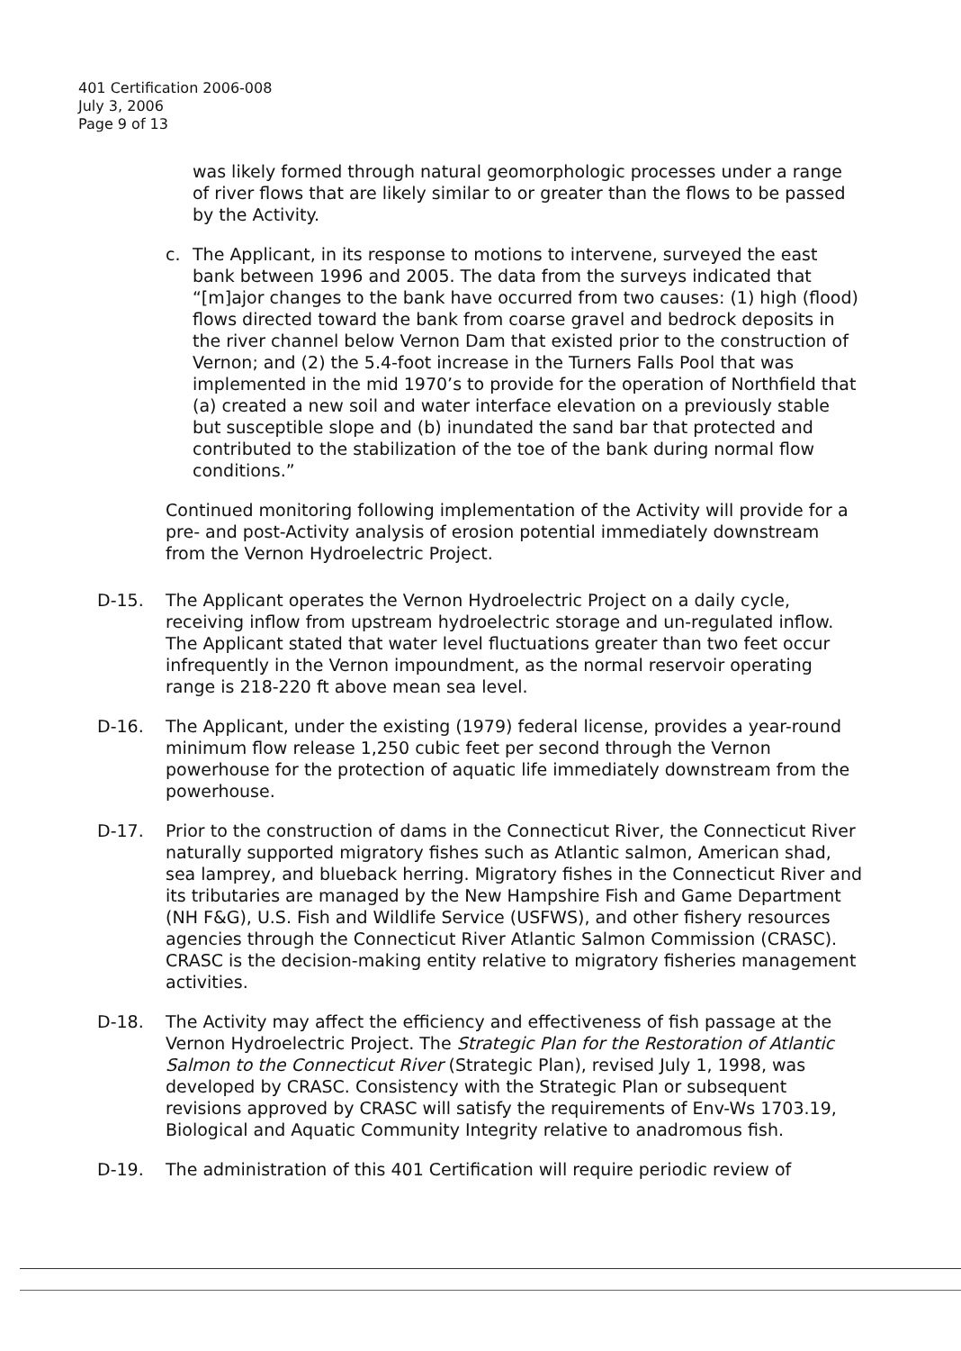401 Certification 2006-008
July 3, 2006
Page 9 of 13
was likely formed through natural geomorphologic processes under a range of river flows that are likely similar to or greater than the flows to be passed by the Activity.
c. The Applicant, in its response to motions to intervene, surveyed the east bank between 1996 and 2005. The data from the surveys indicated that “[m]ajor changes to the bank have occurred from two causes: (1) high (flood) flows directed toward the bank from coarse gravel and bedrock deposits in the river channel below Vernon Dam that existed prior to the construction of Vernon; and (2) the 5.4-foot increase in the Turners Falls Pool that was implemented in the mid 1970’s to provide for the operation of Northfield that (a) created a new soil and water interface elevation on a previously stable but susceptible slope and (b) inundated the sand bar that protected and contributed to the stabilization of the toe of the bank during normal flow conditions.”
Continued monitoring following implementation of the Activity will provide for a pre- and post-Activity analysis of erosion potential immediately downstream from the Vernon Hydroelectric Project.
D-15. The Applicant operates the Vernon Hydroelectric Project on a daily cycle, receiving inflow from upstream hydroelectric storage and un-regulated inflow. The Applicant stated that water level fluctuations greater than two feet occur infrequently in the Vernon impoundment, as the normal reservoir operating range is 218-220 ft above mean sea level.
D-16. The Applicant, under the existing (1979) federal license, provides a year-round minimum flow release 1,250 cubic feet per second through the Vernon powerhouse for the protection of aquatic life immediately downstream from the powerhouse.
D-17. Prior to the construction of dams in the Connecticut River, the Connecticut River naturally supported migratory fishes such as Atlantic salmon, American shad, sea lamprey, and blueback herring. Migratory fishes in the Connecticut River and its tributaries are managed by the New Hampshire Fish and Game Department (NH F&G), U.S. Fish and Wildlife Service (USFWS), and other fishery resources agencies through the Connecticut River Atlantic Salmon Commission (CRASC). CRASC is the decision-making entity relative to migratory fisheries management activities.
D-18. The Activity may affect the efficiency and effectiveness of fish passage at the Vernon Hydroelectric Project. The Strategic Plan for the Restoration of Atlantic Salmon to the Connecticut River (Strategic Plan), revised July 1, 1998, was developed by CRASC. Consistency with the Strategic Plan or subsequent revisions approved by CRASC will satisfy the requirements of Env-Ws 1703.19, Biological and Aquatic Community Integrity relative to anadromous fish.
D-19. The administration of this 401 Certification will require periodic review of